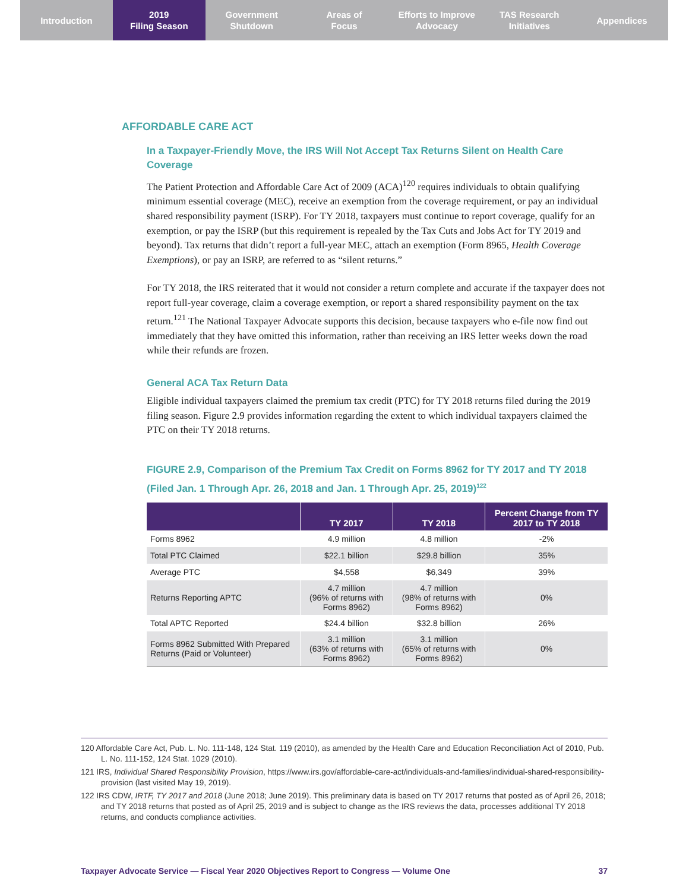Introduction 2019
Filing Season
Government
Shutdown
Areas of
Focus
Efforts to Improve
Advocacy
TAS Research
Initiatives
Appendices
AFFORDABLE CARE ACT
In a Taxpayer-Friendly Move, the IRS Will Not Accept Tax Returns Silent on Health Care Coverage
The Patient Protection and Affordable Care Act of 2009 (ACA)<sup>120</sup> requires individuals to obtain qualifying minimum essential coverage (MEC), receive an exemption from the coverage requirement, or pay an individual shared responsibility payment (ISRP). For TY 2018, taxpayers must continue to report coverage, qualify for an exemption, or pay the ISRP (but this requirement is repealed by the Tax Cuts and Jobs Act for TY 2019 and beyond). Tax returns that didn’t report a full-year MEC, attach an exemption (Form 8965, Health Coverage Exemptions), or pay an ISRP, are referred to as “silent returns.”
For TY 2018, the IRS reiterated that it would not consider a return complete and accurate if the taxpayer does not report full-year coverage, claim a coverage exemption, or report a shared responsibility payment on the tax return.<sup>121</sup> The National Taxpayer Advocate supports this decision, because taxpayers who e-file now find out immediately that they have omitted this information, rather than receiving an IRS letter weeks down the road while their refunds are frozen.
General ACA Tax Return Data
Eligible individual taxpayers claimed the premium tax credit (PTC) for TY 2018 returns filed during the 2019 filing season. Figure 2.9 provides information regarding the extent to which individual taxpayers claimed the PTC on their TY 2018 returns.
FIGURE 2.9, Comparison of the Premium Tax Credit on Forms 8962 for TY 2017 and TY 2018 (Filed Jan. 1 Through Apr. 26, 2018 and Jan. 1 Through Apr. 25, 2019)<sup>122</sup>
| | TY 2017 | TY 2018 | Percent Change from TY 2017 to TY 2018 |
| --- | --- | --- | --- |
| Forms 8962 | 4.9 million | 4.8 million | -2% |
| Total PTC Claimed | $22.1 billion | $29.8 billion | 35% |
| Average PTC | $4,558 | $6,349 | 39% |
| Returns Reporting APTC | 4.7 million (96% of returns with Forms 8962) | 4.7 million (98% of returns with Forms 8962) | 0% |
| Total APTC Reported | $24.4 billion | $32.8 billion | 26% |
| Forms 8962 Submitted With Prepared Returns (Paid or Volunteer) | 3.1 million (63% of returns with Forms 8962) | 3.1 million (65% of returns with Forms 8962) | 0% |
120 Affordable Care Act, Pub. L. No. 111-148, 124 Stat. 119 (2010), as amended by the Health Care and Education Reconciliation Act of 2010, Pub. L. No. 111-152, 124 Stat. 1029 (2010).
121 IRS, Individual Shared Responsibility Provision, https://www.irs.gov/affordable-care-act/individuals-and-families/individual-shared-responsibility-provision (last visited May 19, 2019).
122 IRS CDW, IRTF, TY 2017 and 2018 (June 2018; June 2019). This preliminary data is based on TY 2017 returns that posted as of April 26, 2018; and TY 2018 returns that posted as of April 25, 2019 and is subject to change as the IRS reviews the data, processes additional TY 2018 returns, and conducts compliance activities.
Taxpayer Advocate Service — Fiscal Year 2020 Objectives Report to Congress — Volume One 37